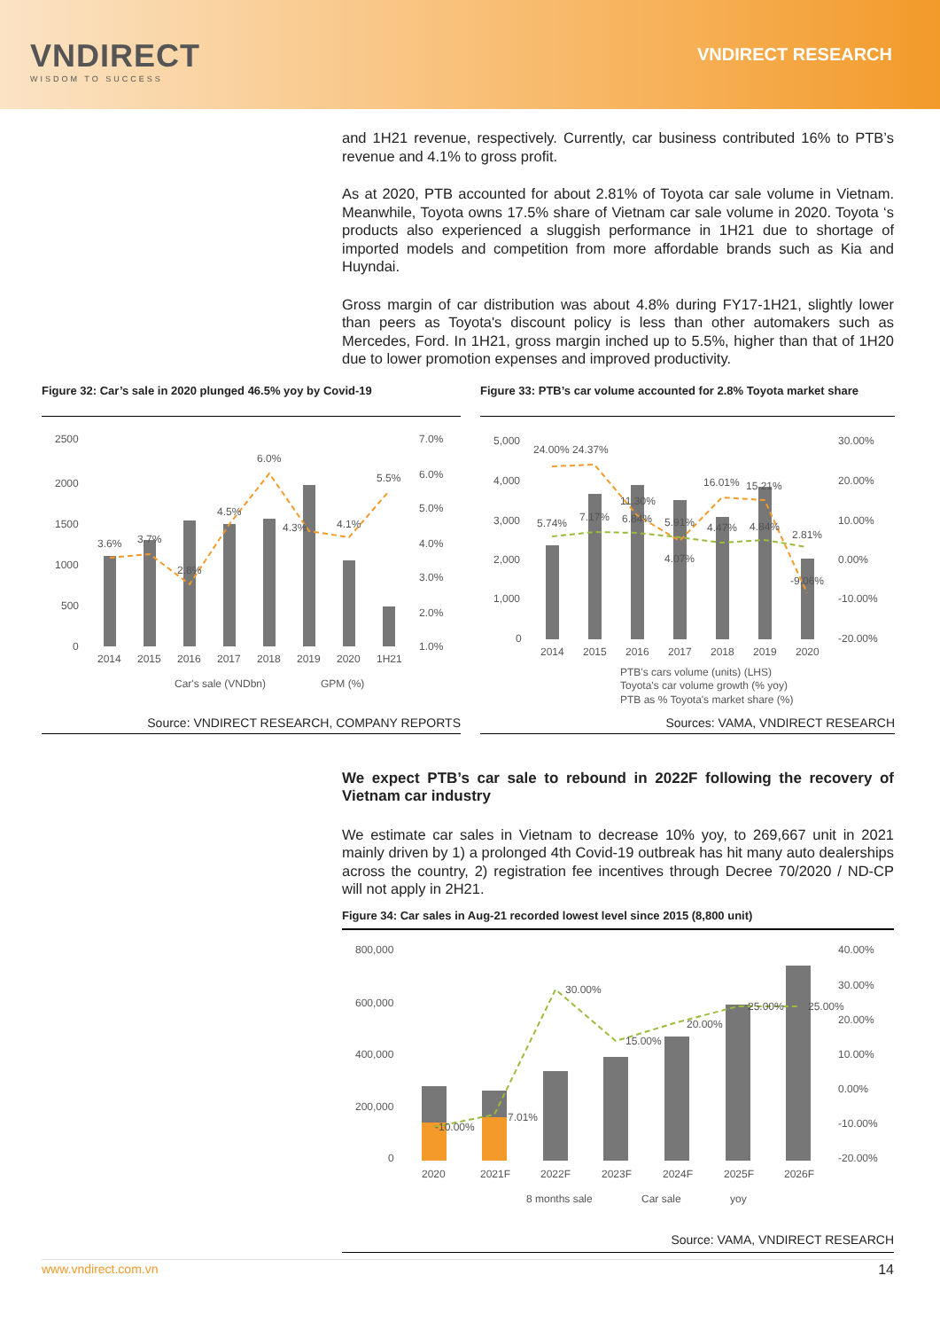VNDIRECT
WISDOM TO SUCCESS
VNDIRECT RESEARCH
and 1H21 revenue, respectively. Currently, car business contributed 16% to PTB’s revenue and 4.1% to gross profit.
As at 2020, PTB accounted for about 2.81% of Toyota car sale volume in Vietnam. Meanwhile, Toyota owns 17.5% share of Vietnam car sale volume in 2020. Toyota ‘s products also experienced a sluggish performance in 1H21 due to shortage of imported models and competition from more affordable brands such as Kia and Huyndai.
Gross margin of car distribution was about 4.8% during FY17-1H21, slightly lower than peers as Toyota's discount policy is less than other automakers such as Mercedes, Ford. In 1H21, gross margin inched up to 5.5%, higher than that of 1H20 due to lower promotion expenses and improved productivity.
Figure 32: Car’s sale in 2020 plunged 46.5% yoy by Covid-19
2500
2000
1500
1000
500
0
7.0%
6.0%
5.0%
4.0%
3.0%
2.0%
1.0%
3.6%
3.7%
2.8%
4.5%
6.0%
4.3%
4.1%
5.5%
2014
2015
2016
2017
2018
2019
2020
1H21
Car's sale (VNDbn)
GPM (%)
Source: VNDIRECT RESEARCH, COMPANY REPORTS
Figure 33: PTB’s car volume accounted for 2.8% Toyota market share
5,000
4,000
3,000
2,000
1,000
0
30.00%
20.00%
10.00%
0.00%
-10.00%
-20.00%
24.00% 24.37%
5.74%
7.17%
11.30%
6.84%
5.91%
4.07%
4.47%
16.01%
15.21%
4.84%
2.81%
-9.06%
2014
2015
2016
2017
2018
2019
2020
PTB's cars volume (units) (LHS)
Toyota's car volume growth (% yoy)
PTB as % Toyota's market share (%)
Sources: VAMA, VNDIRECT RESEARCH
We expect PTB’s car sale to rebound in 2022F following the recovery of Vietnam car industry
We estimate car sales in Vietnam to decrease 10% yoy, to 269,667 unit in 2021 mainly driven by 1) a prolonged 4th Covid-19 outbreak has hit many auto dealerships across the country, 2) registration fee incentives through Decree 70/2020 / ND-CP will not apply in 2H21.
Figure 34: Car sales in Aug-21 recorded lowest level since 2015 (8,800 unit)
800,000
600,000
400,000
200,000
0
40.00%
30.00%
20.00%
10.00%
0.00%
-10.00%
-20.00%
-10.00%
7.01%
30.00%
15.00%
20.00%
25.00%
25.00%
2020
2021F
2022F
2023F
2024F
2025F
2026F
8 months sale
Car sale
yoy
Source: VAMA, VNDIRECT RESEARCH
www.vndirect.com.vn 14